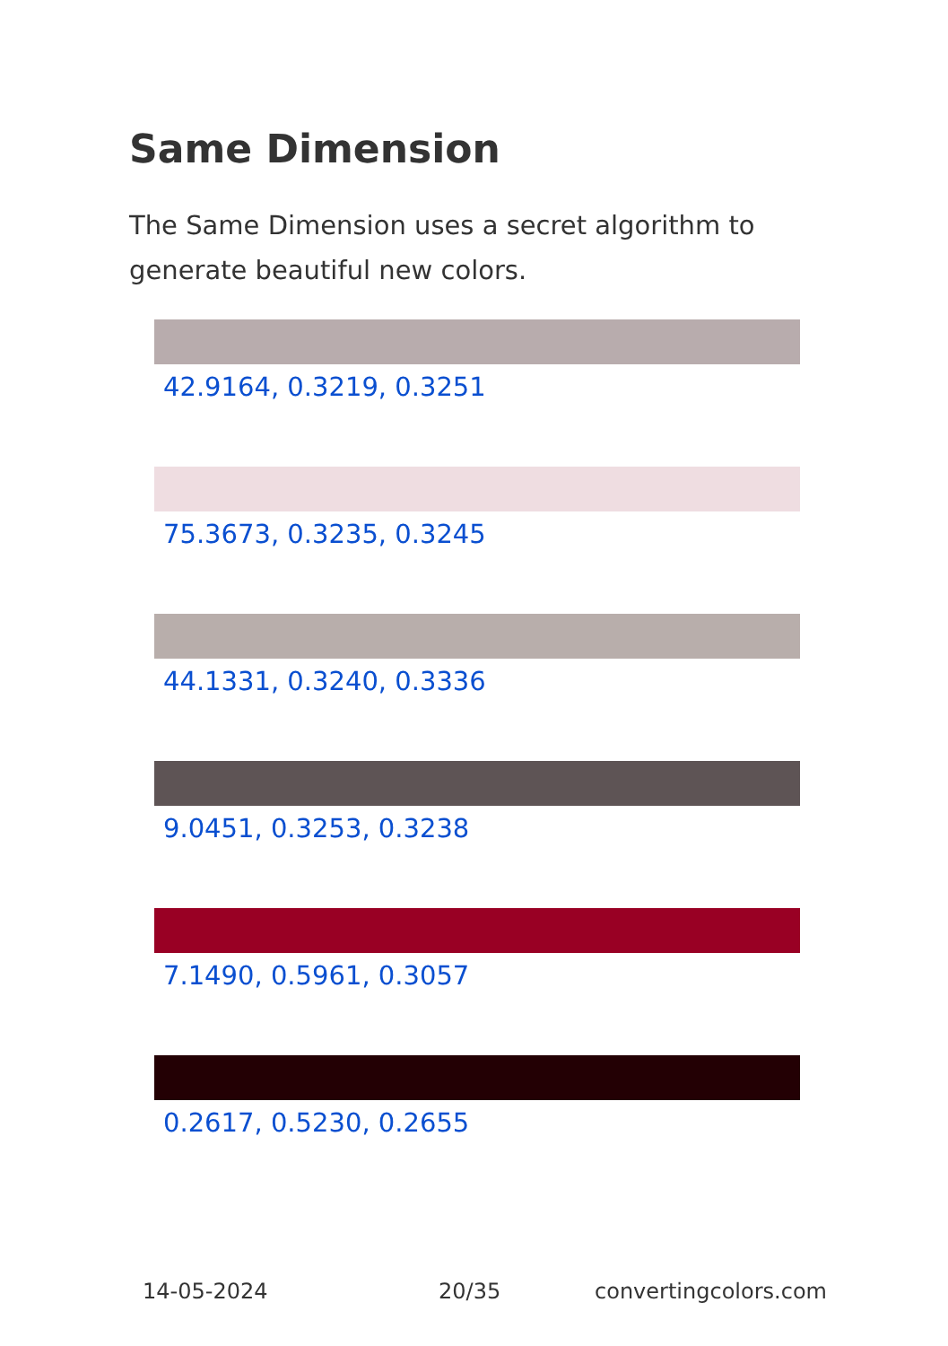Same Dimension
The Same Dimension uses a secret algorithm to generate beautiful new colors.
42.9164, 0.3219, 0.3251
75.3673, 0.3235, 0.3245
44.1331, 0.3240, 0.3336
9.0451, 0.3253, 0.3238
7.1490, 0.5961, 0.3057
0.2617, 0.5230, 0.2655
14-05-2024 20/35 convertingcolors.com